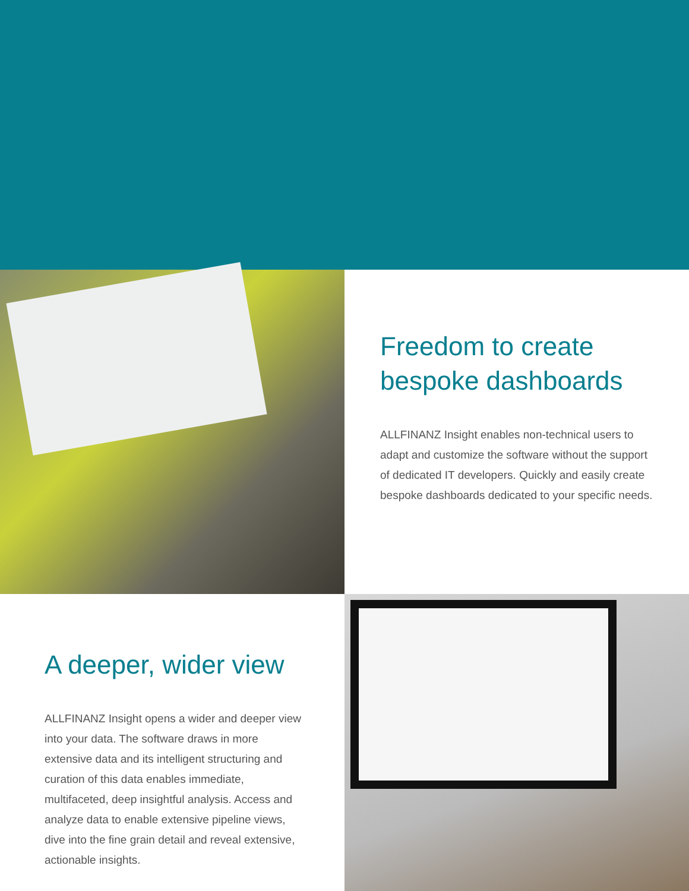Freedom to create bespoke dashboards
ALLFINANZ Insight enables non-technical users to adapt and customize the software without the support of dedicated IT developers. Quickly and easily create bespoke dashboards dedicated to your specific needs.
A deeper, wider view
ALLFINANZ Insight opens a wider and deeper view into your data. The software draws in more extensive data and its intelligent structuring and curation of this data enables immediate, multifaceted, deep insightful analysis. Access and analyze data to enable extensive pipeline views, dive into the fine grain detail and reveal extensive, actionable insights.